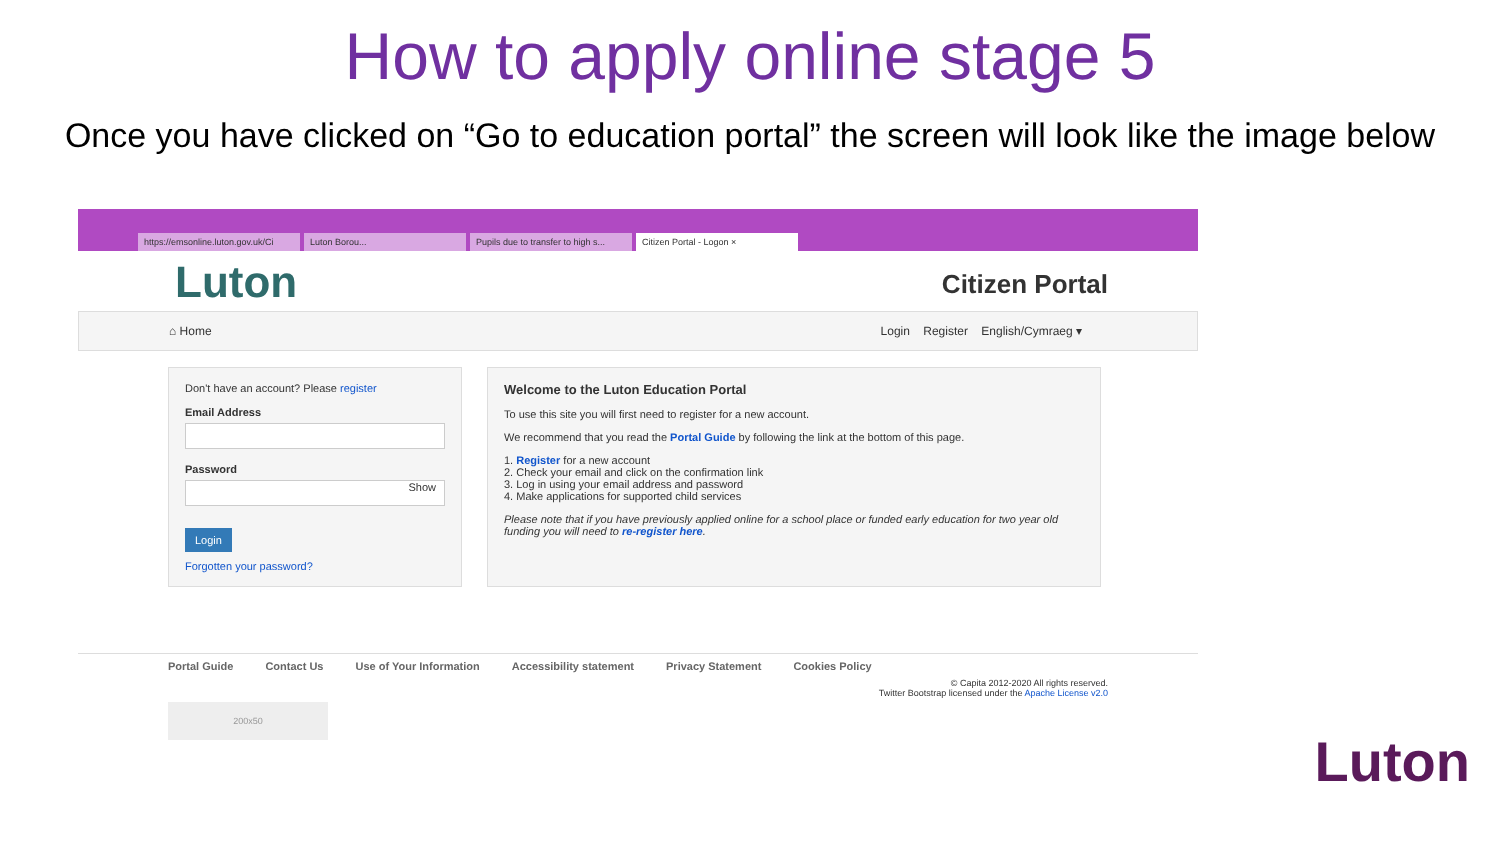How to apply online stage 5
Once you have clicked on “Go to education portal” the screen will look like the image below
https://emsonline.luton.gov.uk/Ci Luton Borou... Pupils due to transfer to high s... Citizen Portal - Logon ×
Luton Citizen Portal
⌂ Home Login Register English/Cymraeg ▾
Don't have an account? Please register
Email Address
Password
Show
Login
Forgotten your password?
Welcome to the Luton Education Portal
To use this site you will first need to register for a new account.
We recommend that you read the Portal Guide by following the link at the bottom of this page.
1. Register for a new account
2. Check your email and click on the confirmation link
3. Log in using your email address and password
4. Make applications for supported child services
Please note that if you have previously applied online for a school place or funded early education for two year old funding you will need to re-register here.
Portal Guide Contact Us Use of Your Information Accessibility statement Privacy Statement Cookies Policy
© Capita 2012-2020 All rights reserved.
Twitter Bootstrap licensed under the Apache License v2.0
200x50
Luton